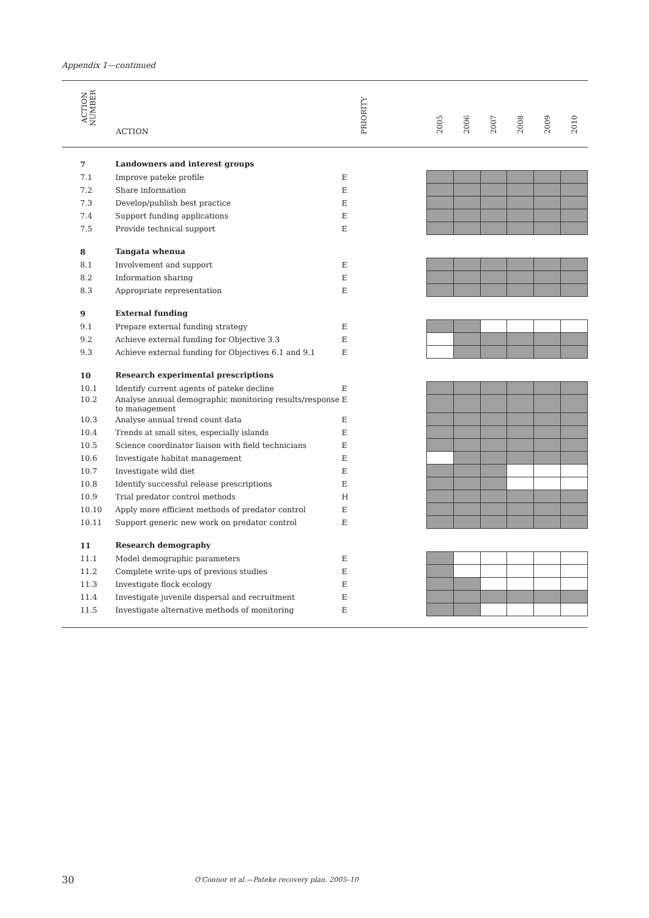Appendix 1—continued
| ACTION NUMBER | ACTION | PRIORITY | | 2005 | 2006 | 2007 | 2008 | 2009 | 2010 |
| --- | --- | --- | --- | --- | --- | --- | --- | --- | --- |
| 7 | Landowners and interest groups | | | | | | | | |
| 7.1 | Improve pateke profile | E | | | | | | | |
| 7.2 | Share information | E | | | | | | | |
| 7.3 | Develop/publish best practice | E | | | | | | | |
| 7.4 | Support funding applications | E | | | | | | | |
| 7.5 | Provide technical support | E | | | | | | | |
| 8 | Tangata whenua | | | | | | | | |
| 8.1 | Involvement and support | E | | | | | | | |
| 8.2 | Information sharing | E | | | | | | | |
| 8.3 | Appropriate representation | E | | | | | | | |
| 9 | External funding | | | | | | | | |
| 9.1 | Prepare external funding strategy | E | | | | | | | |
| 9.2 | Achieve external funding for Objective 3.3 | E | | | | | | | |
| 9.3 | Achieve external funding for Objectives 6.1 and 9.1 | E | | | | | | | |
| 10 | Research experimental prescriptions | | | | | | | | |
| 10.1 | Identify current agents of pateke decline | E | | | | | | | |
| 10.2 | Analyse annual demographic monitoring results/response to management | E | | | | | | | |
| 10.3 | Analyse annual trend count data | E | | | | | | | |
| 10.4 | Trends at small sites, especially islands | E | | | | | | | |
| 10.5 | Science coordinator liaison with field technicians | E | | | | | | | |
| 10.6 | Investigate habitat management | E | | | | | | | |
| 10.7 | Investigate wild diet | E | | | | | | | |
| 10.8 | Identify successful release prescriptions | E | | | | | | | |
| 10.9 | Trial predator control methods | H | | | | | | | |
| 10.10 | Apply more efficient methods of predator control | E | | | | | | | |
| 10.11 | Support generic new work on predator control | E | | | | | | | |
| 11 | Research demography | | | | | | | | |
| 11.1 | Model demographic parameters | E | | | | | | | |
| 11.2 | Complete write-ups of previous studies | E | | | | | | | |
| 11.3 | Investigate flock ecology | E | | | | | | | |
| 11.4 | Investigate juvenile dispersal and recruitment | E | | | | | | | |
| 11.5 | Investigate alternative methods of monitoring | E | | | | | | | |
30
O'Connor et al.—Pateke recovery plan, 2005–10